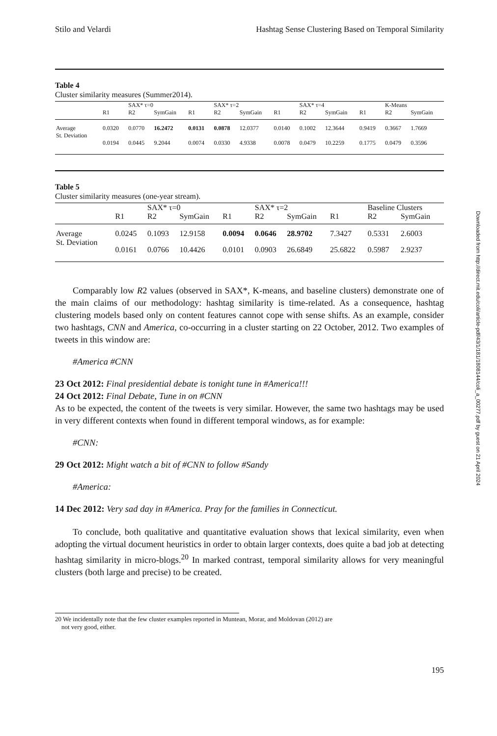Stilo and Velardi Hashtag Sense Clustering Based on Temporal Similarity
Table 4
Cluster similarity measures (Summer2014).
| | | SAX* τ=0 | | | SAX* τ=2 | | | SAX* τ=4 | | | K-Means | |
| --- | --- | --- | --- | --- | --- | --- | --- | --- | --- | --- | --- | --- |
| | R1 | R2 | SymGain | R1 | R2 | SymGain | R1 | R2 | SymGain | R1 | R2 | SymGain |
| Average | 0.0320 | 0.0770 | 16.2472 | 0.0131 | 0.0878 | 12.0377 | 0.0140 | 0.1002 | 12.3644 | 0.9419 | 0.3667 | 1.7669 |
| St. Deviation | 0.0194 | 0.0445 | 9.2044 | 0.0074 | 0.0330 | 4.9338 | 0.0078 | 0.0479 | 10.2259 | 0.1775 | 0.0479 | 0.3596 |
Table 5
Cluster similarity measures (one-year stream).
| | | SAX* τ=0 | | | SAX* τ=2 | | | Baseline Clusters | |
| --- | --- | --- | --- | --- | --- | --- | --- | --- | --- |
| | R1 | R2 | SymGain | R1 | R2 | SymGain | R1 | R2 | SymGain |
| Average | 0.0245 | 0.1093 | 12.9158 | 0.0094 | 0.0646 | 28.9702 | 7.3427 | 0.5331 | 2.6003 |
| St. Deviation | 0.0161 | 0.0766 | 10.4426 | 0.0101 | 0.0903 | 26.6849 | 25.6822 | 0.5987 | 2.9237 |
Comparably low R2 values (observed in SAX*, K-means, and baseline clusters) demonstrate one of the main claims of our methodology: hashtag similarity is time-related. As a consequence, hashtag clustering models based only on content features cannot cope with sense shifts. As an example, consider two hashtags, CNN and America, co-occurring in a cluster starting on 22 October, 2012. Two examples of tweets in this window are:
#America #CNN
23 Oct 2012: Final presidential debate is tonight tune in #America!!!
24 Oct 2012: Final Debate, Tune in on #CNN
As to be expected, the content of the tweets is very similar. However, the same two hashtags may be used in very different contexts when found in different temporal windows, as for example:
#CNN:
29 Oct 2012: Might watch a bit of #CNN to follow #Sandy
#America:
14 Dec 2012: Very sad day in #America. Pray for the families in Connecticut.
To conclude, both qualitative and quantitative evaluation shows that lexical similarity, even when adopting the virtual document heuristics in order to obtain larger contexts, does quite a bad job at detecting hashtag similarity in micro-blogs.<sup>20</sup> In marked contrast, temporal similarity allows for very meaningful clusters (both large and precise) to be created.
20 We incidentally note that the few cluster examples reported in Muntean, Morar, and Moldovan (2012) are
not very good, either.
195
Downloaded from http://direct.mit.edu/coli/article-pdf/43/1/181/1808144/coli_a_00277.pdf by guest on 21 April 2024